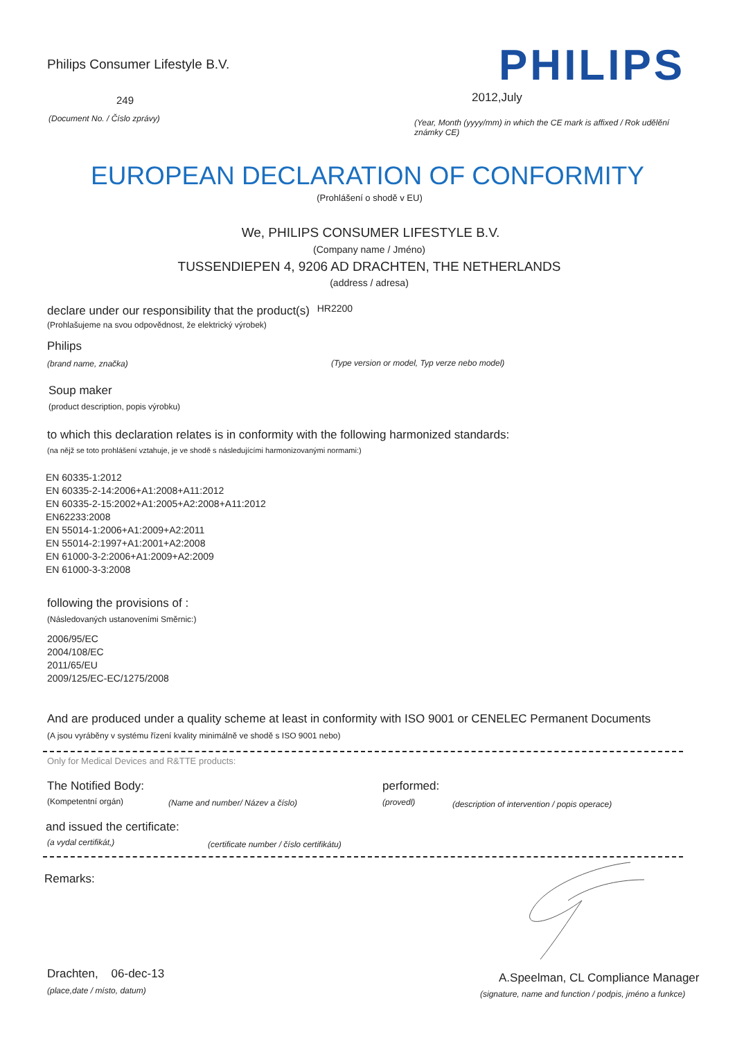Philips Consumer Lifestyle B.V.
PHILIPS
249 2012,July
(Document No. / Číslo zprávy)
(Year, Month (yyyy/mm) in which the CE mark is affixed / Rok udělění známky CE)
EUROPEAN DECLARATION OF CONFORMITY
(Prohlášení o shodě v EU)
We, PHILIPS CONSUMER LIFESTYLE B.V.
(Company name / Jméno)
TUSSENDIEPEN 4, 9206 AD DRACHTEN, THE NETHERLANDS
(address / adresa)
declare under our responsibility that the product(s) HR2200
(Prohlašujeme na svou odpovědnost, že elektrický výrobek)
Philips
(brand name, značka)
(Type version or model, Typ verze nebo model)
Soup maker
(product description, popis výrobku)
to which this declaration relates is in conformity with the following harmonized standards:
(na nějž se toto prohlášení vztahuje, je ve shodě s následujícími harmonizovanými normami:)
EN 60335-1:2012
EN 60335-2-14:2006+A1:2008+A11:2012
EN 60335-2-15:2002+A1:2005+A2:2008+A11:2012
EN62233:2008
EN 55014-1:2006+A1:2009+A2:2011
EN 55014-2:1997+A1:2001+A2:2008
EN 61000-3-2:2006+A1:2009+A2:2009
EN 61000-3-3:2008
following the provisions of :
(Následovaných ustanoveními Směrnic:)
2006/95/EC
2004/108/EC
2011/65/EU
2009/125/EC-EC/1275/2008
And are produced under a quality scheme at least in conformity with ISO 9001 or CENELEC Permanent Documents
(A jsou vyráběny v systému řízení kvality minimálně ve shodě s ISO 9001 nebo)
Only for Medical Devices and R&TTE products:
The Notified Body: performed:
(Kompetentní orgán)
(Name and number/ Název a číslo)
(provedl)
(description of intervention / popis operace)
and issued the certificate:
(a vydal certifikát,)
(certificate number / číslo certifikátu)
Remarks:
Drachten, 06-dec-13
(place,date / místo, datum)
A.Speelman, CL Compliance Manager
(signature, name and function / podpis, jméno a funkce)